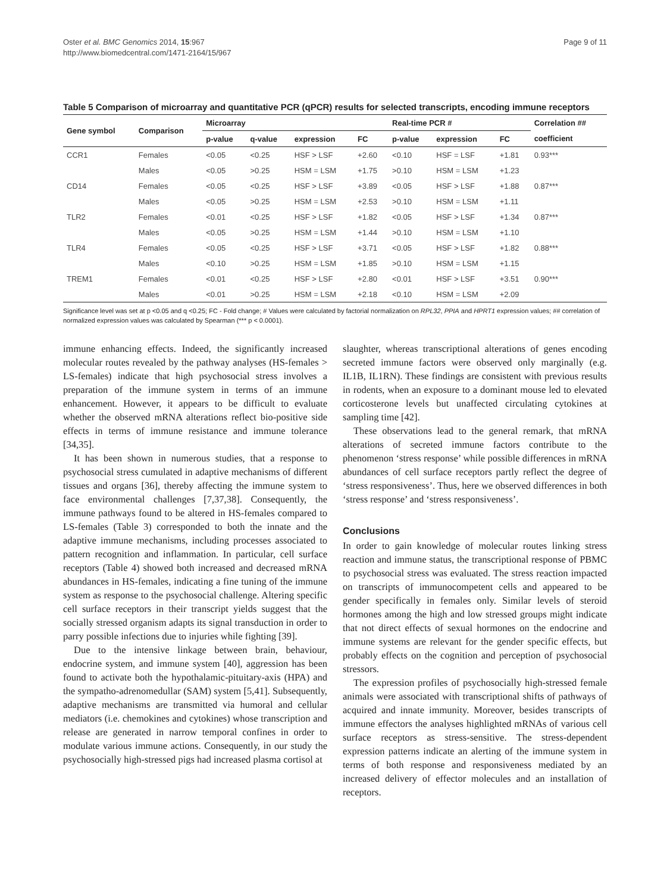Oster et al. BMC Genomics 2014, 15:967
http://www.biomedcentral.com/1471-2164/15/967
Page 9 of 11
Table 5 Comparison of microarray and quantitative PCR (qPCR) results for selected transcripts, encoding immune receptors
| Gene symbol | Comparison | Microarray | | | | Real-time PCR # | | | Correlation ## |
| --- | --- | --- | --- | --- | --- | --- | --- | --- | --- |
| | | p-value | q-value | expression | FC | p-value | expression | FC | coefficient |
| CCR1 | Females | <0.05 | <0.25 | HSF > LSF | +2.60 | <0.10 | HSF = LSF | +1.81 | 0.93*** |
| | Males | <0.05 | >0.25 | HSM = LSM | +1.75 | >0.10 | HSM = LSM | +1.23 | |
| CD14 | Females | <0.05 | <0.25 | HSF > LSF | +3.89 | <0.05 | HSF > LSF | +1.88 | 0.87*** |
| | Males | <0.05 | >0.25 | HSM = LSM | +2.53 | >0.10 | HSM = LSM | +1.11 | |
| TLR2 | Females | <0.01 | <0.25 | HSF > LSF | +1.82 | <0.05 | HSF > LSF | +1.34 | 0.87*** |
| | Males | <0.05 | >0.25 | HSM = LSM | +1.44 | >0.10 | HSM = LSM | +1.10 | |
| TLR4 | Females | <0.05 | <0.25 | HSF > LSF | +3.71 | <0.05 | HSF > LSF | +1.82 | 0.88*** |
| | Males | <0.10 | >0.25 | HSM = LSM | +1.85 | >0.10 | HSM = LSM | +1.15 | |
| TREM1 | Females | <0.01 | <0.25 | HSF > LSF | +2.80 | <0.01 | HSF > LSF | +3.51 | 0.90*** |
| | Males | <0.01 | >0.25 | HSM = LSM | +2.18 | <0.10 | HSM = LSM | +2.09 | |
Significance level was set at p <0.05 and q <0.25; FC - Fold change; # Values were calculated by factorial normalization on RPL32, PPIA and HPRT1 expression values; ## correlation of normalized expression values was calculated by Spearman (*** p < 0.0001).
immune enhancing effects. Indeed, the significantly increased molecular routes revealed by the pathway analyses (HS-females > LS-females) indicate that high psychosocial stress involves a preparation of the immune system in terms of an immune enhancement. However, it appears to be difficult to evaluate whether the observed mRNA alterations reflect bio-positive side effects in terms of immune resistance and immune tolerance [34,35].
It has been shown in numerous studies, that a response to psychosocial stress cumulated in adaptive mechanisms of different tissues and organs [36], thereby affecting the immune system to face environmental challenges [7,37,38]. Consequently, the immune pathways found to be altered in HS-females compared to LS-females (Table 3) corresponded to both the innate and the adaptive immune mechanisms, including processes associated to pattern recognition and inflammation. In particular, cell surface receptors (Table 4) showed both increased and decreased mRNA abundances in HS-females, indicating a fine tuning of the immune system as response to the psychosocial challenge. Altering specific cell surface receptors in their transcript yields suggest that the socially stressed organism adapts its signal transduction in order to parry possible infections due to injuries while fighting [39].
Due to the intensive linkage between brain, behaviour, endocrine system, and immune system [40], aggression has been found to activate both the hypothalamic-pituitary-axis (HPA) and the sympatho-adrenomedullar (SAM) system [5,41]. Subsequently, adaptive mechanisms are transmitted via humoral and cellular mediators (i.e. chemokines and cytokines) whose transcription and release are generated in narrow temporal confines in order to modulate various immune actions. Consequently, in our study the psychosocially high-stressed pigs had increased plasma cortisol at
slaughter, whereas transcriptional alterations of genes encoding secreted immune factors were observed only marginally (e.g. IL1B, IL1RN). These findings are consistent with previous results in rodents, when an exposure to a dominant mouse led to elevated corticosterone levels but unaffected circulating cytokines at sampling time [42].
These observations lead to the general remark, that mRNA alterations of secreted immune factors contribute to the phenomenon ‘stress response’ while possible differences in mRNA abundances of cell surface receptors partly reflect the degree of ‘stress responsiveness’. Thus, here we observed differences in both ‘stress response’ and ‘stress responsiveness’.
Conclusions
In order to gain knowledge of molecular routes linking stress reaction and immune status, the transcriptional response of PBMC to psychosocial stress was evaluated. The stress reaction impacted on transcripts of immunocompetent cells and appeared to be gender specifically in females only. Similar levels of steroid hormones among the high and low stressed groups might indicate that not direct effects of sexual hormones on the endocrine and immune systems are relevant for the gender specific effects, but probably effects on the cognition and perception of psychosocial stressors.
The expression profiles of psychosocially high-stressed female animals were associated with transcriptional shifts of pathways of acquired and innate immunity. Moreover, besides transcripts of immune effectors the analyses highlighted mRNAs of various cell surface receptors as stress-sensitive. The stress-dependent expression patterns indicate an alerting of the immune system in terms of both response and responsiveness mediated by an increased delivery of effector molecules and an installation of receptors.